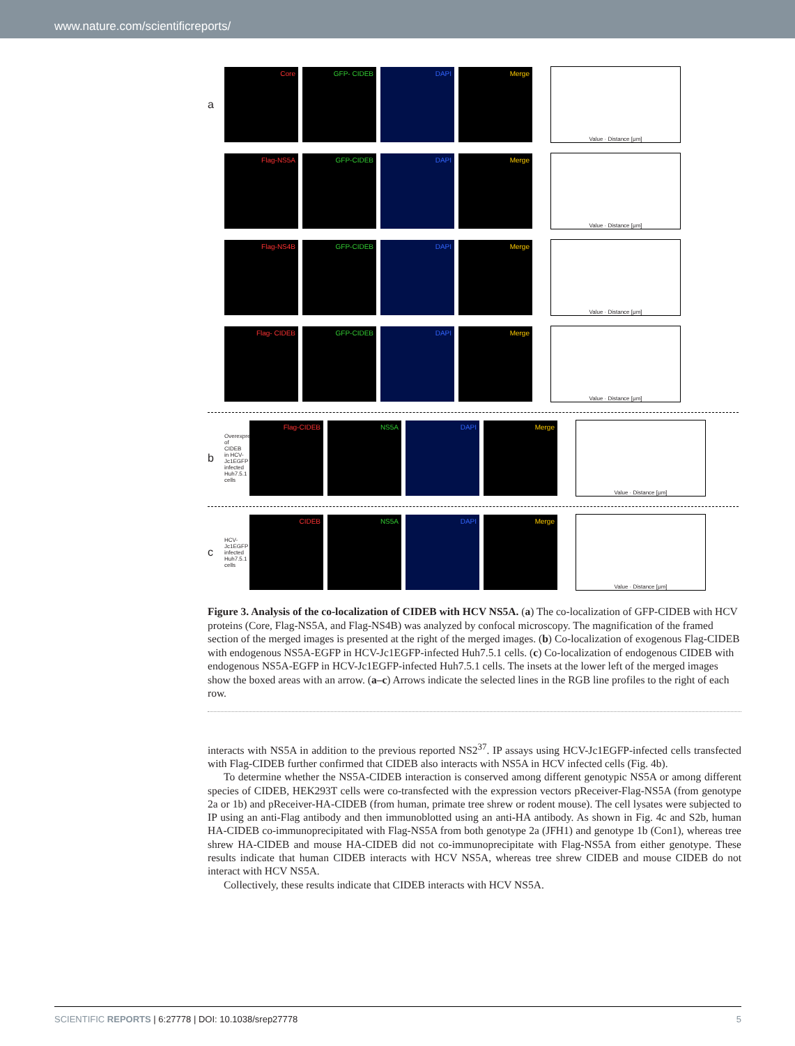www.nature.com/scientificreports/
a
Core GFP- CIDEB DAPI Merge
Value · Distance [μm]
Flag-NS5A GFP-CIDEB DAPI Merge
Value · Distance [μm]
Flag-NS4B GFP-CIDEB DAPI Merge
Value · Distance [μm]
Flag- CIDEB GFP-CIDEB DAPI Merge
Value · Distance [μm]
b Overexpression of CIDEB in HCV-Jc1EGFP infected Huh7.5.1 cells
Flag-CIDEB NS5A DAPI Merge
Value · Distance [μm]
c HCV-Jc1EGFP infected Huh7.5.1 cells
CIDEB NS5A DAPI Merge
Value · Distance [μm]
Figure 3. Analysis of the co-localization of CIDEB with HCV NS5A. (a) The co-localization of GFP-CIDEB with HCV proteins (Core, Flag-NS5A, and Flag-NS4B) was analyzed by confocal microscopy. The magnification of the framed section of the merged images is presented at the right of the merged images. (b) Co-localization of exogenous Flag-CIDEB with endogenous NS5A-EGFP in HCV-Jc1EGFP-infected Huh7.5.1 cells. (c) Co-localization of endogenous CIDEB with endogenous NS5A-EGFP in HCV-Jc1EGFP-infected Huh7.5.1 cells. The insets at the lower left of the merged images show the boxed areas with an arrow. (a–c) Arrows indicate the selected lines in the RGB line profiles to the right of each row.
interacts with NS5A in addition to the previous reported NS2<sup>37</sup>. IP assays using HCV-Jc1EGFP-infected cells transfected with Flag-CIDEB further confirmed that CIDEB also interacts with NS5A in HCV infected cells (Fig. 4b).
To determine whether the NS5A-CIDEB interaction is conserved among different genotypic NS5A or among different species of CIDEB, HEK293T cells were co-transfected with the expression vectors pReceiver-Flag-NS5A (from genotype 2a or 1b) and pReceiver-HA-CIDEB (from human, primate tree shrew or rodent mouse). The cell lysates were subjected to IP using an anti-Flag antibody and then immunoblotted using an anti-HA antibody. As shown in Fig. 4c and S2b, human HA-CIDEB co-immunoprecipitated with Flag-NS5A from both genotype 2a (JFH1) and genotype 1b (Con1), whereas tree shrew HA-CIDEB and mouse HA-CIDEB did not co-immunoprecipitate with Flag-NS5A from either genotype. These results indicate that human CIDEB interacts with HCV NS5A, whereas tree shrew CIDEB and mouse CIDEB do not interact with HCV NS5A.
Collectively, these results indicate that CIDEB interacts with HCV NS5A.
SCIENTIFIC REPORTS | 6:27778 | DOI: 10.1038/srep27778 5